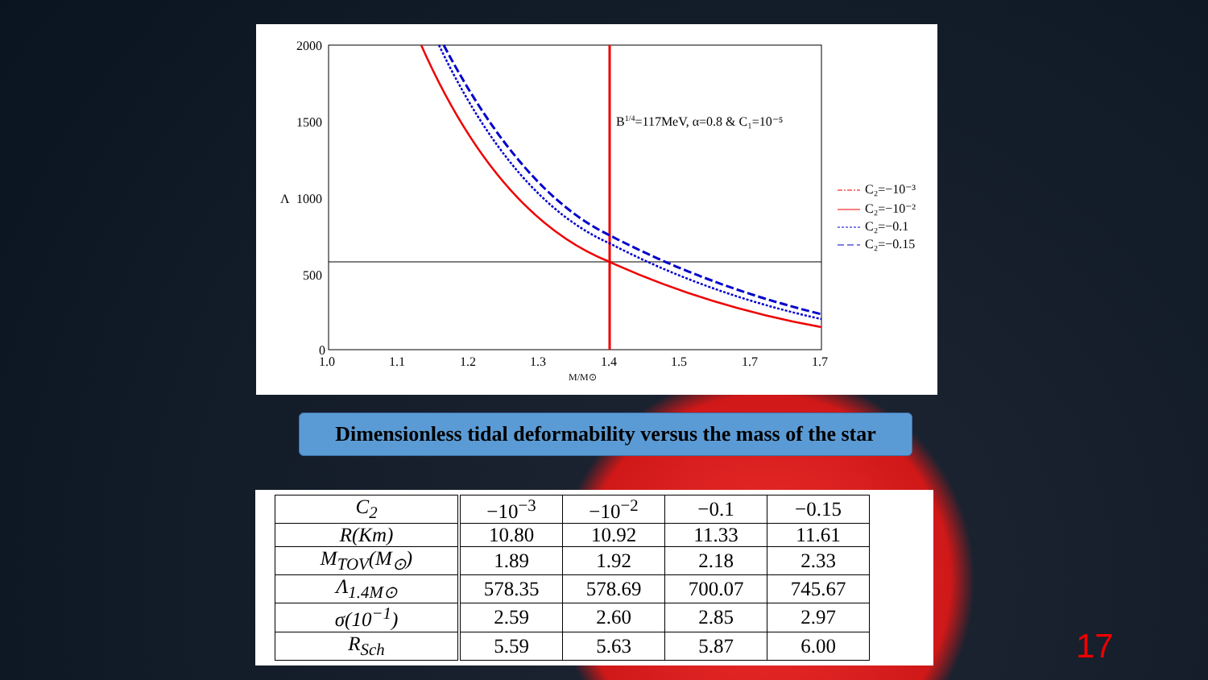2000
1500
1000
500
0
Λ
1.0
1.1
1.2
1.3
1.4
1.5
1.7
1.7
M/M⊙
B1/4=117MeV, α=0.8 & C₁=10⁻⁵
C₂=−10⁻³
C₂=−10⁻²
C₂=−0.1
C₂=−0.15
Dimensionless tidal deformability versus the mass of the star
| C<sub>2</sub> | −10<sup>−3</sup> | −10<sup>−2</sup> | −0.1 | −0.15 |
| R(Km) | 10.80 | 10.92 | 11.33 | 11.61 |
| M<sub>TOV</sub>(M<sub>⊙</sub>) | 1.89 | 1.92 | 2.18 | 2.33 |
| Λ<sub>1.4M⊙</sub> | 578.35 | 578.69 | 700.07 | 745.67 |
| σ(10<sup>−1</sup>) | 2.59 | 2.60 | 2.85 | 2.97 |
| R<sub>Sch</sub> | 5.59 | 5.63 | 5.87 | 6.00 |
17